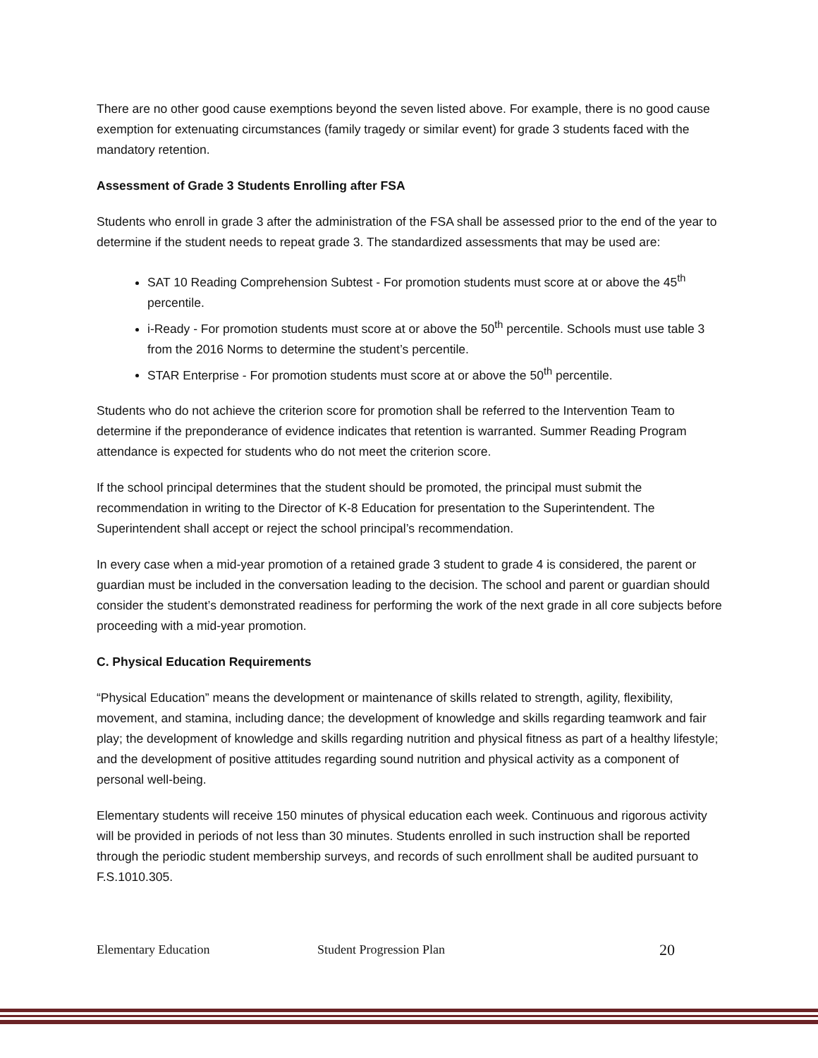There are no other good cause exemptions beyond the seven listed above. For example, there is no good cause exemption for extenuating circumstances (family tragedy or similar event) for grade 3 students faced with the mandatory retention.
Assessment of Grade 3 Students Enrolling after FSA
Students who enroll in grade 3 after the administration of the FSA shall be assessed prior to the end of the year to determine if the student needs to repeat grade 3. The standardized assessments that may be used are:
SAT 10 Reading Comprehension Subtest - For promotion students must score at or above the 45<sup>th</sup> percentile.
i-Ready - For promotion students must score at or above the 50<sup>th</sup> percentile. Schools must use table 3 from the 2016 Norms to determine the student’s percentile.
STAR Enterprise - For promotion students must score at or above the 50<sup>th</sup> percentile.
Students who do not achieve the criterion score for promotion shall be referred to the Intervention Team to determine if the preponderance of evidence indicates that retention is warranted. Summer Reading Program attendance is expected for students who do not meet the criterion score.
If the school principal determines that the student should be promoted, the principal must submit the recommendation in writing to the Director of K-8 Education for presentation to the Superintendent. The Superintendent shall accept or reject the school principal’s recommendation.
In every case when a mid-year promotion of a retained grade 3 student to grade 4 is considered, the parent or guardian must be included in the conversation leading to the decision. The school and parent or guardian should consider the student’s demonstrated readiness for performing the work of the next grade in all core subjects before proceeding with a mid-year promotion.
C. Physical Education Requirements
“Physical Education” means the development or maintenance of skills related to strength, agility, flexibility, movement, and stamina, including dance; the development of knowledge and skills regarding teamwork and fair play; the development of knowledge and skills regarding nutrition and physical fitness as part of a healthy lifestyle; and the development of positive attitudes regarding sound nutrition and physical activity as a component of personal well-being.
Elementary students will receive 150 minutes of physical education each week. Continuous and rigorous activity will be provided in periods of not less than 30 minutes. Students enrolled in such instruction shall be reported through the periodic student membership surveys, and records of such enrollment shall be audited pursuant to F.S.1010.305.
Elementary Education Student Progression Plan 20